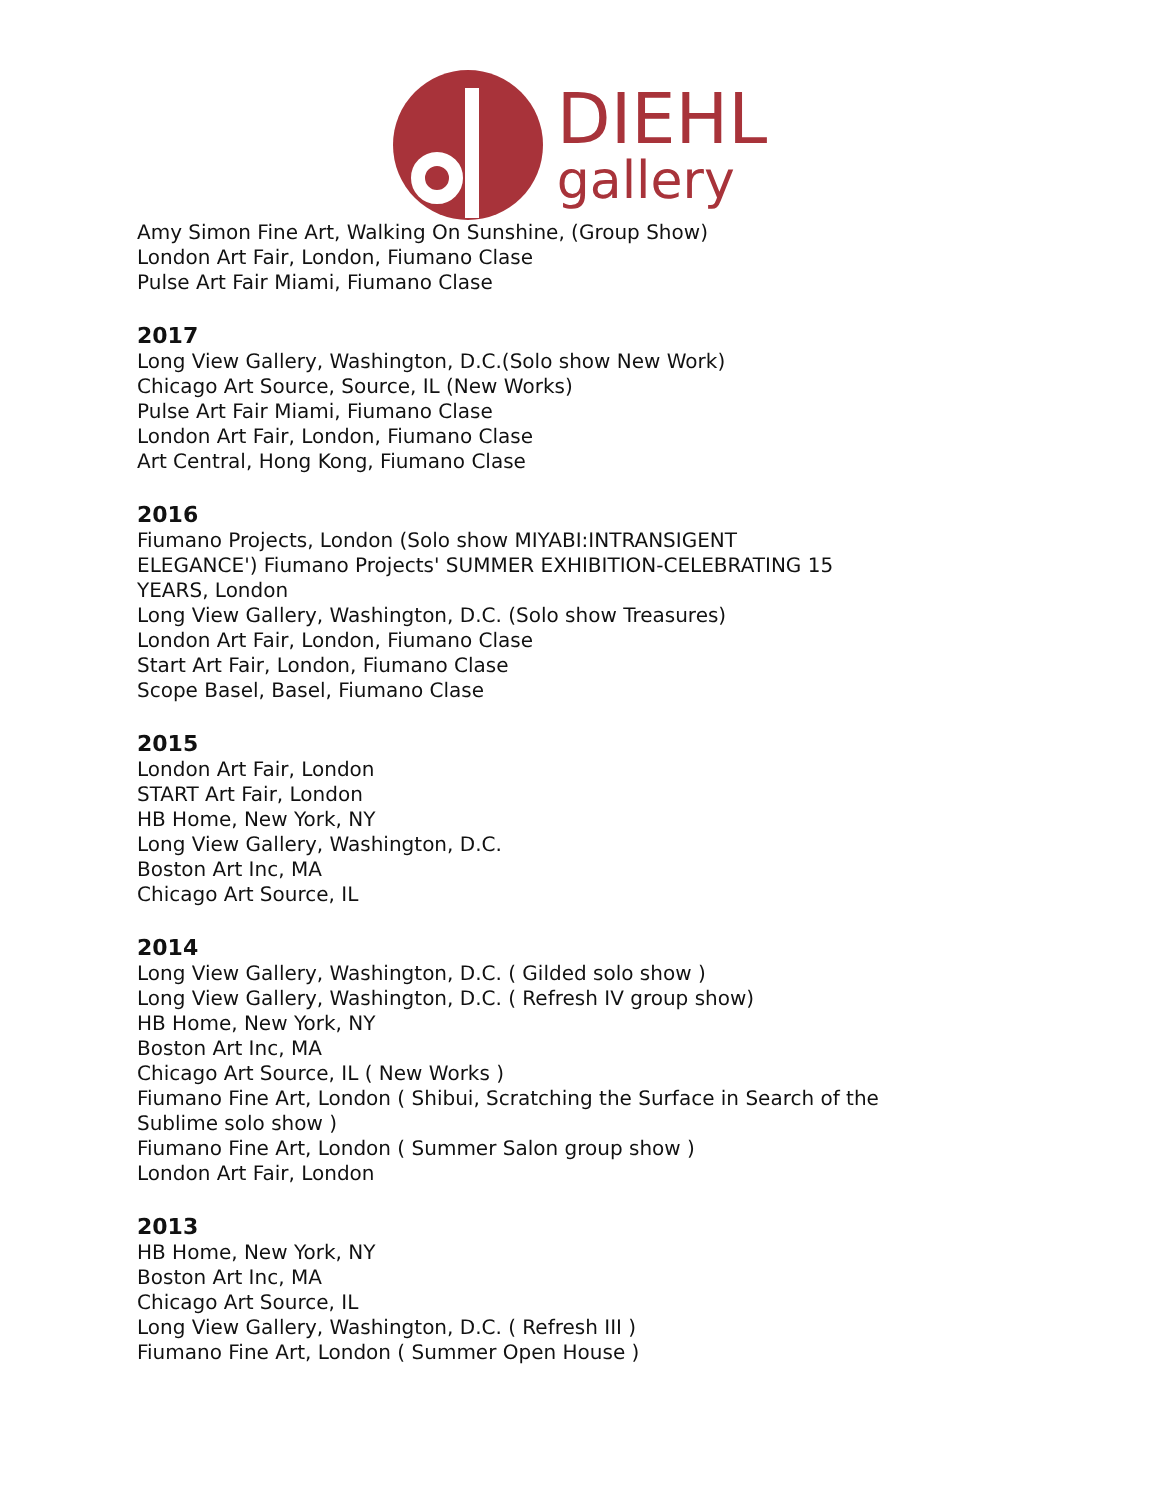DIEHL
gallery
Amy Simon Fine Art, Walking On Sunshine, (Group Show)
London Art Fair, London, Fiumano Clase
Pulse Art Fair Miami, Fiumano Clase
2017
Long View Gallery, Washington, D.C.(Solo show New Work)
Chicago Art Source, Source, IL (New Works)
Pulse Art Fair Miami, Fiumano Clase
London Art Fair, London, Fiumano Clase
Art Central, Hong Kong, Fiumano Clase
2016
Fiumano Projects, London (Solo show MIYABI:INTRANSIGENT
ELEGANCE') Fiumano Projects' SUMMER EXHIBITION-CELEBRATING 15
YEARS, London
Long View Gallery, Washington, D.C. (Solo show Treasures)
London Art Fair, London, Fiumano Clase
Start Art Fair, London, Fiumano Clase
Scope Basel, Basel, Fiumano Clase
2015
London Art Fair, London
START Art Fair, London
HB Home, New York, NY
Long View Gallery, Washington, D.C.
Boston Art Inc, MA
Chicago Art Source, IL
2014
Long View Gallery, Washington, D.C. ( Gilded solo show )
Long View Gallery, Washington, D.C. ( Refresh IV group show)
HB Home, New York, NY
Boston Art Inc, MA
Chicago Art Source, IL ( New Works )
Fiumano Fine Art, London ( Shibui, Scratching the Surface in Search of the
Sublime solo show )
Fiumano Fine Art, London ( Summer Salon group show )
London Art Fair, London
2013
HB Home, New York, NY
Boston Art Inc, MA
Chicago Art Source, IL
Long View Gallery, Washington, D.C. ( Refresh III )
Fiumano Fine Art, London ( Summer Open House )